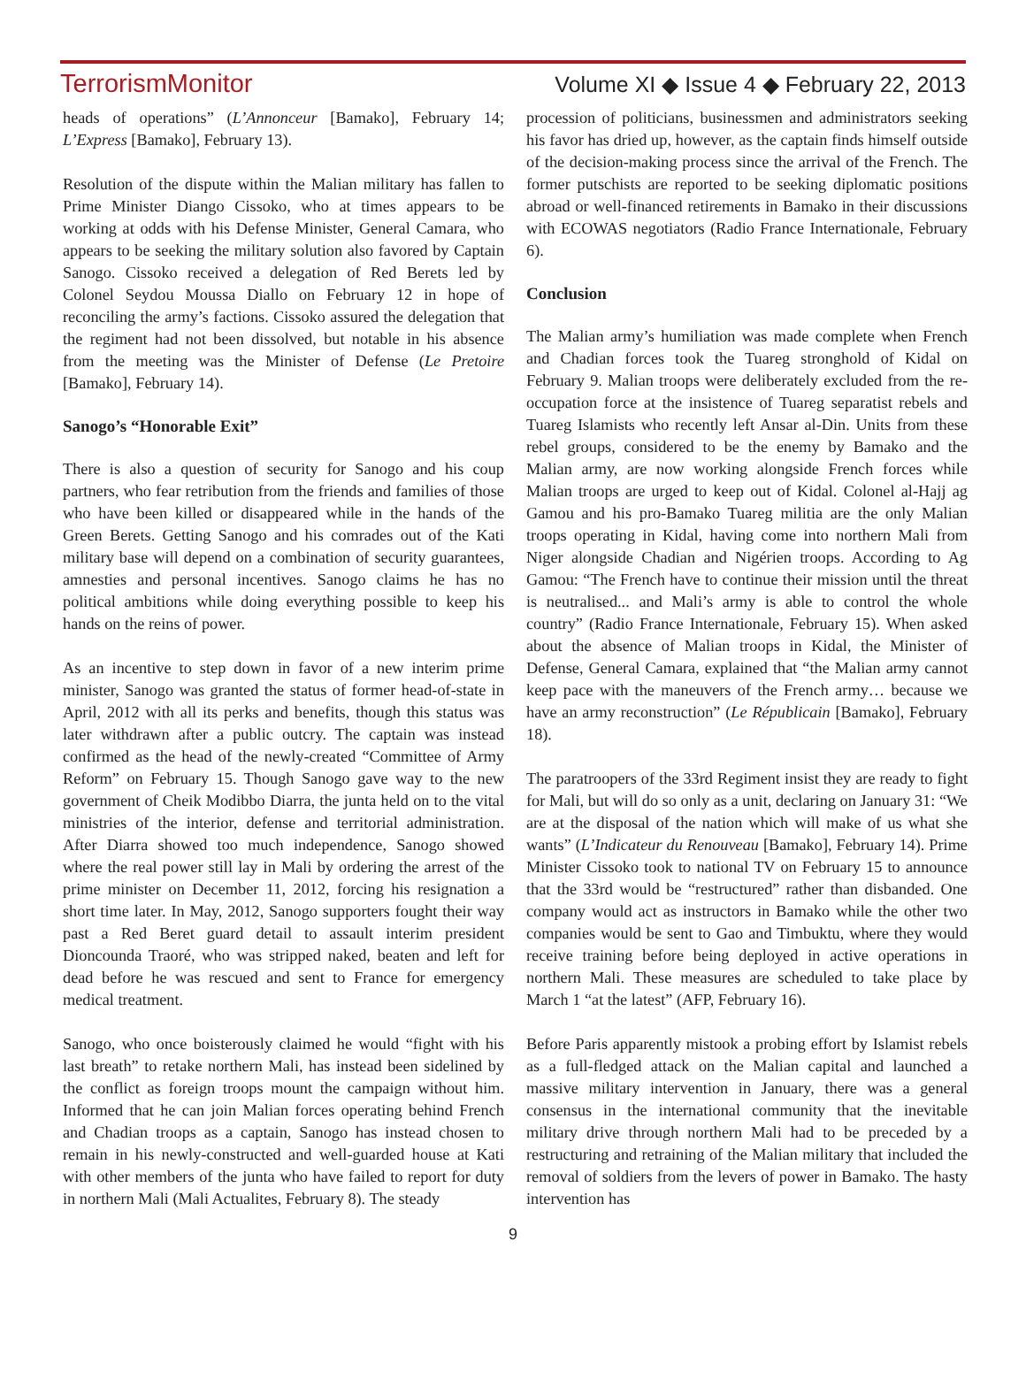TerrorismMonitor Volume XI ◆ Issue 4 ◆ February 22, 2013
heads of operations” (L’Annonceur [Bamako], February 14; L’Express [Bamako], February 13).
Resolution of the dispute within the Malian military has fallen to Prime Minister Diango Cissoko, who at times appears to be working at odds with his Defense Minister, General Camara, who appears to be seeking the military solution also favored by Captain Sanogo. Cissoko received a delegation of Red Berets led by Colonel Seydou Moussa Diallo on February 12 in hope of reconciling the army’s factions. Cissoko assured the delegation that the regiment had not been dissolved, but notable in his absence from the meeting was the Minister of Defense (Le Pretoire [Bamako], February 14).
Sanogo’s “Honorable Exit”
There is also a question of security for Sanogo and his coup partners, who fear retribution from the friends and families of those who have been killed or disappeared while in the hands of the Green Berets. Getting Sanogo and his comrades out of the Kati military base will depend on a combination of security guarantees, amnesties and personal incentives. Sanogo claims he has no political ambitions while doing everything possible to keep his hands on the reins of power.
As an incentive to step down in favor of a new interim prime minister, Sanogo was granted the status of former head-of-state in April, 2012 with all its perks and benefits, though this status was later withdrawn after a public outcry. The captain was instead confirmed as the head of the newly-created “Committee of Army Reform” on February 15. Though Sanogo gave way to the new government of Cheik Modibbo Diarra, the junta held on to the vital ministries of the interior, defense and territorial administration. After Diarra showed too much independence, Sanogo showed where the real power still lay in Mali by ordering the arrest of the prime minister on December 11, 2012, forcing his resignation a short time later. In May, 2012, Sanogo supporters fought their way past a Red Beret guard detail to assault interim president Dioncounda Traoré, who was stripped naked, beaten and left for dead before he was rescued and sent to France for emergency medical treatment.
Sanogo, who once boisterously claimed he would “fight with his last breath” to retake northern Mali, has instead been sidelined by the conflict as foreign troops mount the campaign without him. Informed that he can join Malian forces operating behind French and Chadian troops as a captain, Sanogo has instead chosen to remain in his newly-constructed and well-guarded house at Kati with other members of the junta who have failed to report for duty in northern Mali (Mali Actualites, February 8). The steady
procession of politicians, businessmen and administrators seeking his favor has dried up, however, as the captain finds himself outside of the decision-making process since the arrival of the French. The former putschists are reported to be seeking diplomatic positions abroad or well-financed retirements in Bamako in their discussions with ECOWAS negotiators (Radio France Internationale, February 6).
Conclusion
The Malian army’s humiliation was made complete when French and Chadian forces took the Tuareg stronghold of Kidal on February 9. Malian troops were deliberately excluded from the re-occupation force at the insistence of Tuareg separatist rebels and Tuareg Islamists who recently left Ansar al-Din. Units from these rebel groups, considered to be the enemy by Bamako and the Malian army, are now working alongside French forces while Malian troops are urged to keep out of Kidal. Colonel al-Hajj ag Gamou and his pro-Bamako Tuareg militia are the only Malian troops operating in Kidal, having come into northern Mali from Niger alongside Chadian and Nigérien troops. According to Ag Gamou: “The French have to continue their mission until the threat is neutralised... and Mali’s army is able to control the whole country” (Radio France Internationale, February 15). When asked about the absence of Malian troops in Kidal, the Minister of Defense, General Camara, explained that “the Malian army cannot keep pace with the maneuvers of the French army… because we have an army reconstruction” (Le Républicain [Bamako], February 18).
The paratroopers of the 33rd Regiment insist they are ready to fight for Mali, but will do so only as a unit, declaring on January 31: “We are at the disposal of the nation which will make of us what she wants” (L’Indicateur du Renouveau [Bamako], February 14). Prime Minister Cissoko took to national TV on February 15 to announce that the 33rd would be “restructured” rather than disbanded. One company would act as instructors in Bamako while the other two companies would be sent to Gao and Timbuktu, where they would receive training before being deployed in active operations in northern Mali. These measures are scheduled to take place by March 1 “at the latest” (AFP, February 16).
Before Paris apparently mistook a probing effort by Islamist rebels as a full-fledged attack on the Malian capital and launched a massive military intervention in January, there was a general consensus in the international community that the inevitable military drive through northern Mali had to be preceded by a restructuring and retraining of the Malian military that included the removal of soldiers from the levers of power in Bamako. The hasty intervention has
9